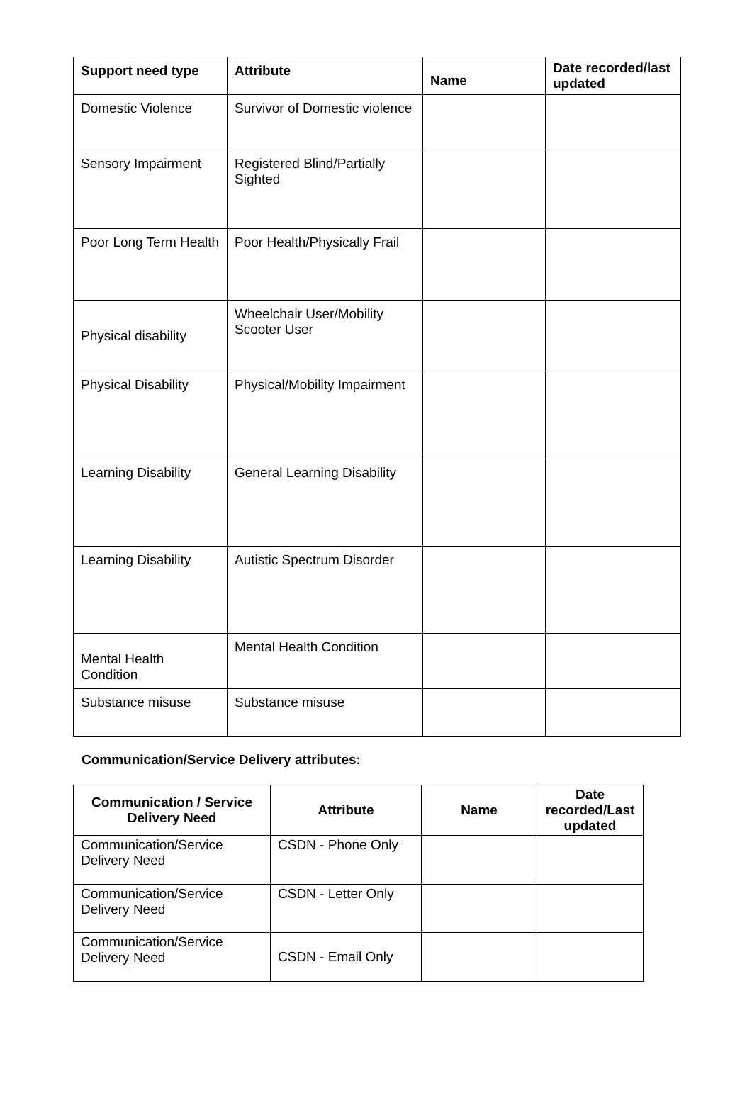| Support need type | Attribute | Name | Date recorded/last updated |
| --- | --- | --- | --- |
| Domestic Violence | Survivor of Domestic violence | | |
| Sensory Impairment | Registered Blind/Partially Sighted | | |
| Poor Long Term Health | Poor Health/Physically Frail | | |
| Physical disability | Wheelchair User/Mobility Scooter User | | |
| Physical Disability | Physical/Mobility Impairment | | |
| Learning Disability | General Learning Disability | | |
| Learning Disability | Autistic Spectrum Disorder | | |
| Mental Health Condition | Mental Health Condition | | |
| Substance misuse | Substance misuse | | |
Communication/Service Delivery attributes:
| Communication / Service Delivery Need | Attribute | Name | Date recorded/Last updated |
| --- | --- | --- | --- |
| Communication/Service Delivery Need | CSDN - Phone Only | | |
| Communication/Service Delivery Need | CSDN - Letter Only | | |
| Communication/Service Delivery Need | CSDN - Email Only | | |